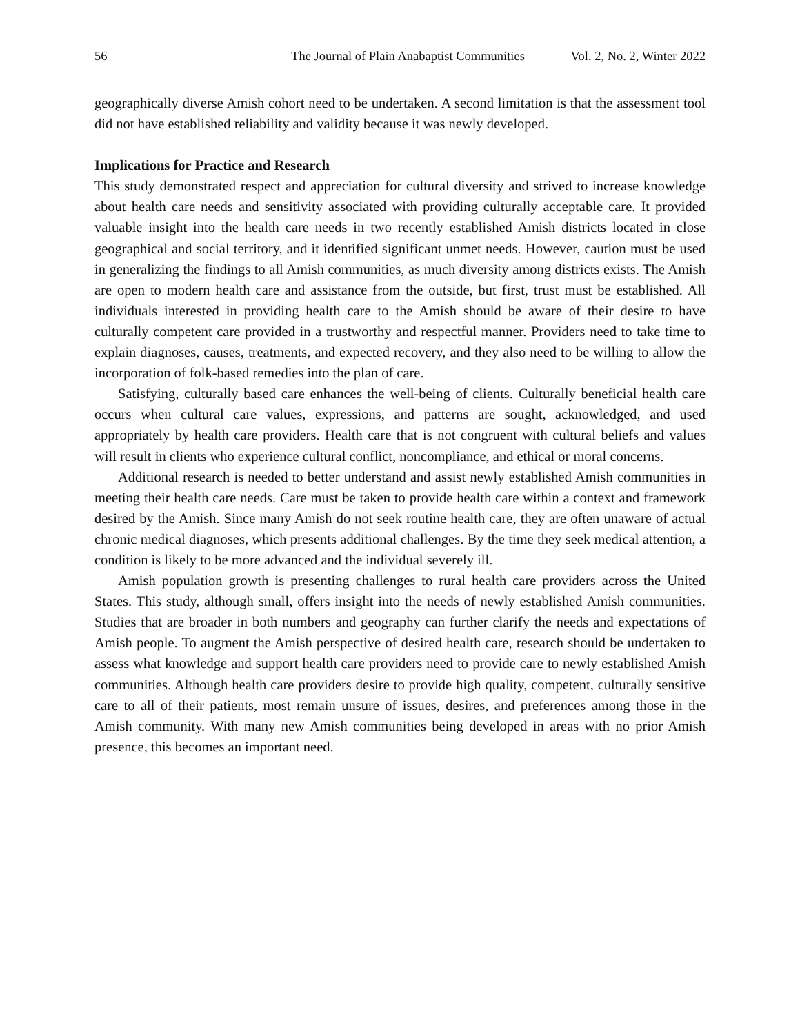56 The Journal of Plain Anabaptist Communities Vol. 2, No. 2, Winter 2022
geographically diverse Amish cohort need to be undertaken. A second limitation is that the assessment tool did not have established reliability and validity because it was newly developed.
Implications for Practice and Research
This study demonstrated respect and appreciation for cultural diversity and strived to increase knowledge about health care needs and sensitivity associated with providing culturally acceptable care. It provided valuable insight into the health care needs in two recently established Amish districts located in close geographical and social territory, and it identified significant unmet needs. However, caution must be used in generalizing the findings to all Amish communities, as much diversity among districts exists. The Amish are open to modern health care and assistance from the outside, but first, trust must be established. All individuals interested in providing health care to the Amish should be aware of their desire to have culturally competent care provided in a trustworthy and respectful manner. Providers need to take time to explain diagnoses, causes, treatments, and expected recovery, and they also need to be willing to allow the incorporation of folk-based remedies into the plan of care.
Satisfying, culturally based care enhances the well-being of clients. Culturally beneficial health care occurs when cultural care values, expressions, and patterns are sought, acknowledged, and used appropriately by health care providers. Health care that is not congruent with cultural beliefs and values will result in clients who experience cultural conflict, noncompliance, and ethical or moral concerns.
Additional research is needed to better understand and assist newly established Amish communities in meeting their health care needs. Care must be taken to provide health care within a context and framework desired by the Amish. Since many Amish do not seek routine health care, they are often unaware of actual chronic medical diagnoses, which presents additional challenges. By the time they seek medical attention, a condition is likely to be more advanced and the individual severely ill.
Amish population growth is presenting challenges to rural health care providers across the United States. This study, although small, offers insight into the needs of newly established Amish communities. Studies that are broader in both numbers and geography can further clarify the needs and expectations of Amish people. To augment the Amish perspective of desired health care, research should be undertaken to assess what knowledge and support health care providers need to provide care to newly established Amish communities. Although health care providers desire to provide high quality, competent, culturally sensitive care to all of their patients, most remain unsure of issues, desires, and preferences among those in the Amish community. With many new Amish communities being developed in areas with no prior Amish presence, this becomes an important need.